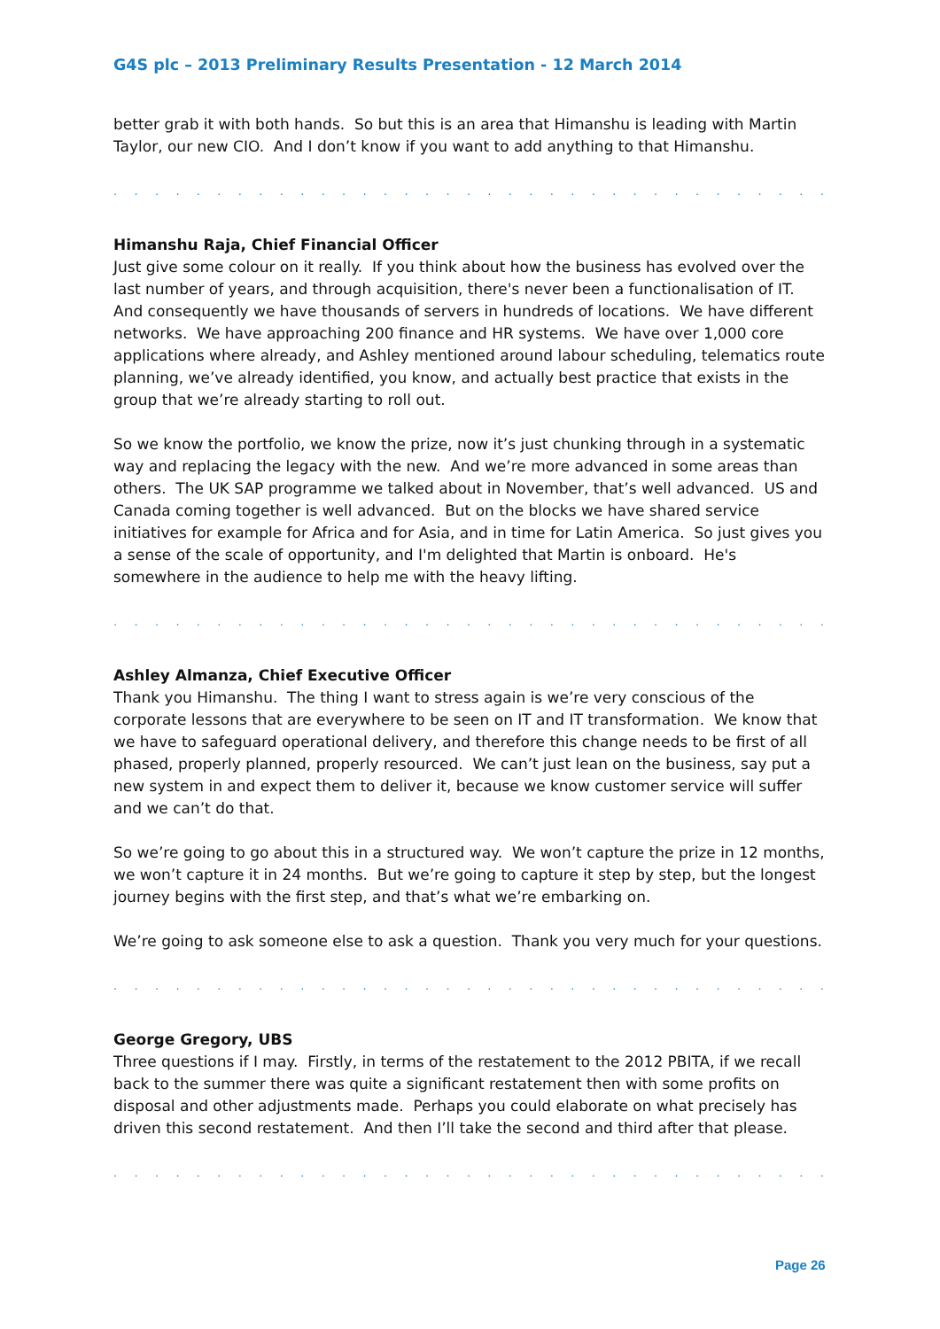G4S plc – 2013 Preliminary Results Presentation - 12 March 2014
better grab it with both hands. So but this is an area that Himanshu is leading with Martin Taylor, our new CIO. And I don’t know if you want to add anything to that Himanshu.
. . . . . . . . . . . . . . . . . . . . . . . . . . . . . . . . . . . . . . . . . . . . . . . . . . . . . . . . . . . . . .
Himanshu Raja, Chief Financial Officer
Just give some colour on it really. If you think about how the business has evolved over the last number of years, and through acquisition, there's never been a functionalisation of IT. And consequently we have thousands of servers in hundreds of locations. We have different networks. We have approaching 200 finance and HR systems. We have over 1,000 core applications where already, and Ashley mentioned around labour scheduling, telematics route planning, we’ve already identified, you know, and actually best practice that exists in the group that we’re already starting to roll out.
So we know the portfolio, we know the prize, now it’s just chunking through in a systematic way and replacing the legacy with the new. And we’re more advanced in some areas than others. The UK SAP programme we talked about in November, that’s well advanced. US and Canada coming together is well advanced. But on the blocks we have shared service initiatives for example for Africa and for Asia, and in time for Latin America. So just gives you a sense of the scale of opportunity, and I'm delighted that Martin is onboard. He's somewhere in the audience to help me with the heavy lifting.
. . . . . . . . . . . . . . . . . . . . . . . . . . . . . . . . . . . . . . . . . . . . . . . . . . . . . . . . . . . . . .
Ashley Almanza, Chief Executive Officer
Thank you Himanshu. The thing I want to stress again is we’re very conscious of the corporate lessons that are everywhere to be seen on IT and IT transformation. We know that we have to safeguard operational delivery, and therefore this change needs to be first of all phased, properly planned, properly resourced. We can’t just lean on the business, say put a new system in and expect them to deliver it, because we know customer service will suffer and we can’t do that.
So we’re going to go about this in a structured way. We won’t capture the prize in 12 months, we won’t capture it in 24 months. But we’re going to capture it step by step, but the longest journey begins with the first step, and that’s what we’re embarking on.
We’re going to ask someone else to ask a question. Thank you very much for your questions.
. . . . . . . . . . . . . . . . . . . . . . . . . . . . . . . . . . . . . . . . . . . . . . . . . . . . . . . . . . . . . .
George Gregory, UBS
Three questions if I may. Firstly, in terms of the restatement to the 2012 PBITA, if we recall back to the summer there was quite a significant restatement then with some profits on disposal and other adjustments made. Perhaps you could elaborate on what precisely has driven this second restatement. And then I’ll take the second and third after that please.
. . . . . . . . . . . . . . . . . . . . . . . . . . . . . . . . . . . . . . . . . . . . . . . . . . . . . . . . . . . . . .
Page 26